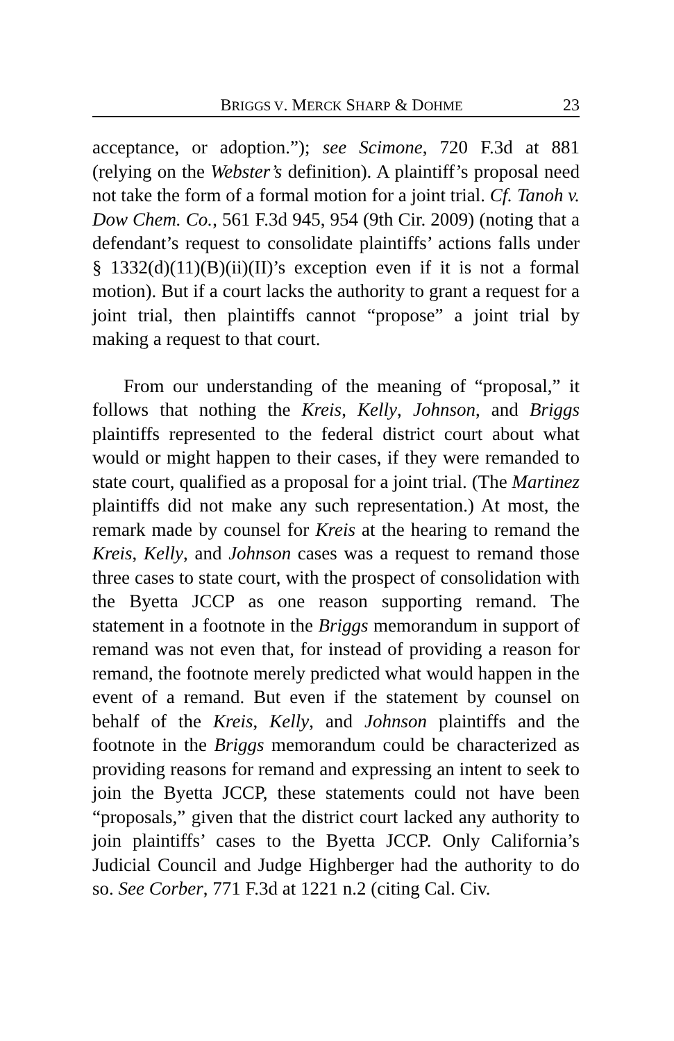BRIGGS V. MERCK SHARP & DOHME 23
acceptance, or adoption.”); see Scimone, 720 F.3d at 881 (relying on the Webster’s definition). A plaintiff’s proposal need not take the form of a formal motion for a joint trial. Cf. Tanoh v. Dow Chem. Co., 561 F.3d 945, 954 (9th Cir. 2009) (noting that a defendant’s request to consolidate plaintiffs’ actions falls under § 1332(d)(11)(B)(ii)(II)’s exception even if it is not a formal motion). But if a court lacks the authority to grant a request for a joint trial, then plaintiffs cannot “propose” a joint trial by making a request to that court.
From our understanding of the meaning of “proposal,” it follows that nothing the Kreis, Kelly, Johnson, and Briggs plaintiffs represented to the federal district court about what would or might happen to their cases, if they were remanded to state court, qualified as a proposal for a joint trial. (The Martinez plaintiffs did not make any such representation.) At most, the remark made by counsel for Kreis at the hearing to remand the Kreis, Kelly, and Johnson cases was a request to remand those three cases to state court, with the prospect of consolidation with the Byetta JCCP as one reason supporting remand. The statement in a footnote in the Briggs memorandum in support of remand was not even that, for instead of providing a reason for remand, the footnote merely predicted what would happen in the event of a remand. But even if the statement by counsel on behalf of the Kreis, Kelly, and Johnson plaintiffs and the footnote in the Briggs memorandum could be characterized as providing reasons for remand and expressing an intent to seek to join the Byetta JCCP, these statements could not have been “proposals,” given that the district court lacked any authority to join plaintiffs’ cases to the Byetta JCCP. Only California’s Judicial Council and Judge Highberger had the authority to do so. See Corber, 771 F.3d at 1221 n.2 (citing Cal. Civ.